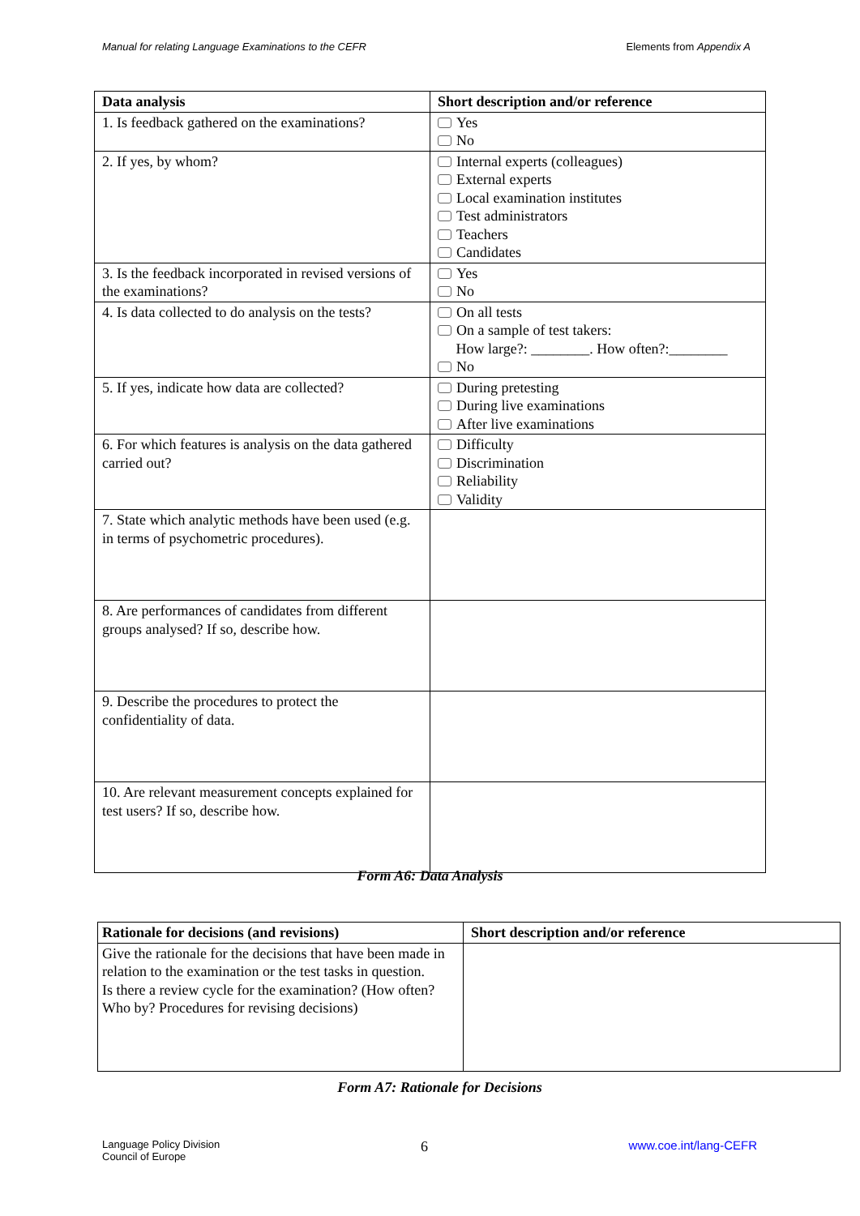Manual for relating Language Examinations to the CEFR Elements from Appendix A
| Data analysis | Short description and/or reference |
| --- | --- |
| 1. Is feedback gathered on the examinations? | Yes No |
| 2. If yes, by whom? | Internal experts (colleagues) External experts Local examination institutes Test administrators Teachers Candidates |
| 3. Is the feedback incorporated in revised versions of the examinations? | Yes No |
| 4. Is data collected to do analysis on the tests? | On all tests On a sample of test takers: How large?: ________. How often?:________ No |
| 5. If yes, indicate how data are collected? | During pretesting During live examinations After live examinations |
| 6. For which features is analysis on the data gathered carried out? | Difficulty Discrimination Reliability Validity |
| 7. State which analytic methods have been used (e.g. in terms of psychometric procedures). | |
| 8. Are performances of candidates from different groups analysed? If so, describe how. | |
| 9. Describe the procedures to protect the confidentiality of data. | |
| 10. Are relevant measurement concepts explained for test users? If so, describe how. | |
Form A6: Data Analysis
| Rationale for decisions (and revisions) | Short description and/or reference |
| --- | --- |
| Give the rationale for the decisions that have been made in relation to the examination or the test tasks in question. Is there a review cycle for the examination? (How often? Who by? Procedures for revising decisions) | |
Form A7: Rationale for Decisions
Language Policy Division
Council of Europe 6 www.coe.int/lang-CEFR